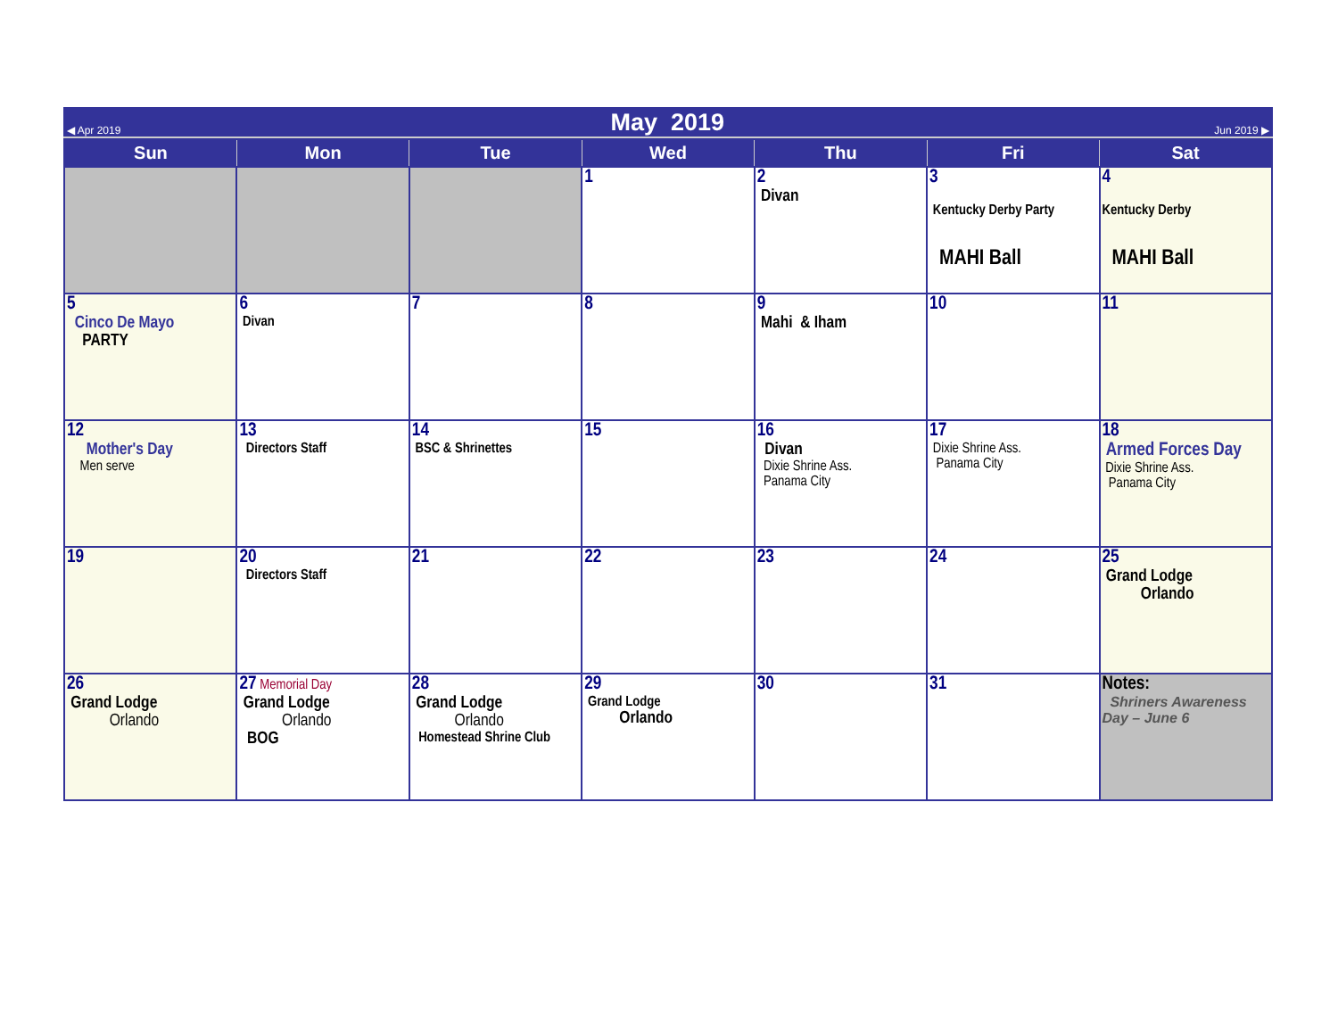◀ Apr 2019 May 2019 Jun 2019 ▶
| Sun | Mon | Tue | Wed | Thu | Fri | Sat |
| --- | --- | --- | --- | --- | --- | --- |
| | | | 1 | 2 Divan | 3 Kentucky Derby Party MAHI Ball | 4 Kentucky Derby MAHI Ball |
| 5 Cinco De Mayo PARTY | 6 Divan | 7 | 8 | 9 Mahi & Iham | 10 | 11 |
| 12 Mother's Day Men serve | 13 Directors Staff | 14 BSC & Shrinettes | 15 | 16 Divan Dixie Shrine Ass. Panama City | 17 Dixie Shrine Ass. Panama City | 18 Armed Forces Day Dixie Shrine Ass. Panama City |
| 19 | 20 Directors Staff | 21 | 22 | 23 | 24 | 25 Grand Lodge Orlando |
| 26 Grand Lodge Orlando | 27 Memorial Day Grand Lodge Orlando BOG | 28 Grand Lodge Orlando Homestead Shrine Club | 29 Grand Lodge Orlando | 30 | 31 | Notes: Shriners Awareness Day – June 6 |